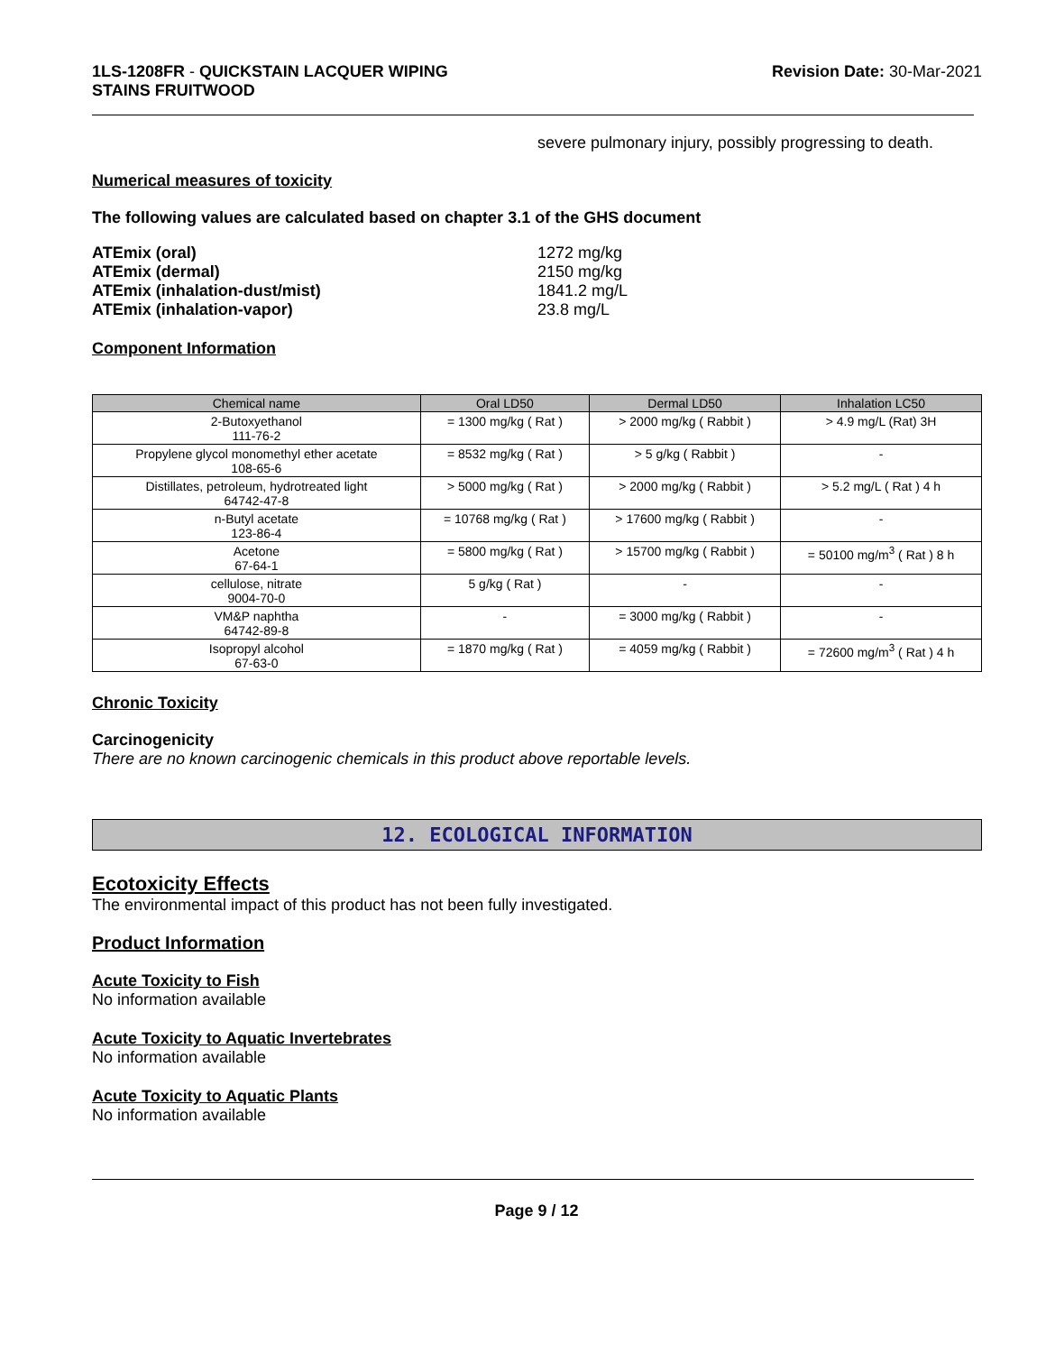1LS-1208FR - QUICKSTAIN LACQUER WIPING
STAINS FRUITWOOD
Revision Date: 30-Mar-2021
severe pulmonary injury, possibly progressing to death.
Numerical measures of toxicity
The following values are calculated based on chapter 3.1 of the GHS document
| ATEmix (oral) | 1272 mg/kg |
| ATEmix (dermal) | 2150 mg/kg |
| ATEmix (inhalation-dust/mist) | 1841.2 mg/L |
| ATEmix (inhalation-vapor) | 23.8 mg/L |
Component Information
| Chemical name | Oral LD50 | Dermal LD50 | Inhalation LC50 |
| --- | --- | --- | --- |
| 2-Butoxyethanol 111-76-2 | = 1300 mg/kg ( Rat ) | > 2000 mg/kg ( Rabbit ) | > 4.9 mg/L (Rat) 3H |
| Propylene glycol monomethyl ether acetate 108-65-6 | = 8532 mg/kg ( Rat ) | > 5 g/kg ( Rabbit ) | - |
| Distillates, petroleum, hydrotreated light 64742-47-8 | > 5000 mg/kg ( Rat ) | > 2000 mg/kg ( Rabbit ) | > 5.2 mg/L ( Rat ) 4 h |
| n-Butyl acetate 123-86-4 | = 10768 mg/kg ( Rat ) | > 17600 mg/kg ( Rabbit ) | - |
| Acetone 67-64-1 | = 5800 mg/kg ( Rat ) | > 15700 mg/kg ( Rabbit ) | = 50100 mg/m<sup>3</sup> ( Rat ) 8 h |
| cellulose, nitrate 9004-70-0 | 5 g/kg ( Rat ) | - | - |
| VM&P naphtha 64742-89-8 | - | = 3000 mg/kg ( Rabbit ) | - |
| Isopropyl alcohol 67-63-0 | = 1870 mg/kg ( Rat ) | = 4059 mg/kg ( Rabbit ) | = 72600 mg/m<sup>3</sup> ( Rat ) 4 h |
Chronic Toxicity
Carcinogenicity
There are no known carcinogenic chemicals in this product above reportable levels.
12. ECOLOGICAL INFORMATION
Ecotoxicity Effects
The environmental impact of this product has not been fully investigated.
Product Information
Acute Toxicity to Fish
No information available
Acute Toxicity to Aquatic Invertebrates
No information available
Acute Toxicity to Aquatic Plants
No information available
Page 9 / 12